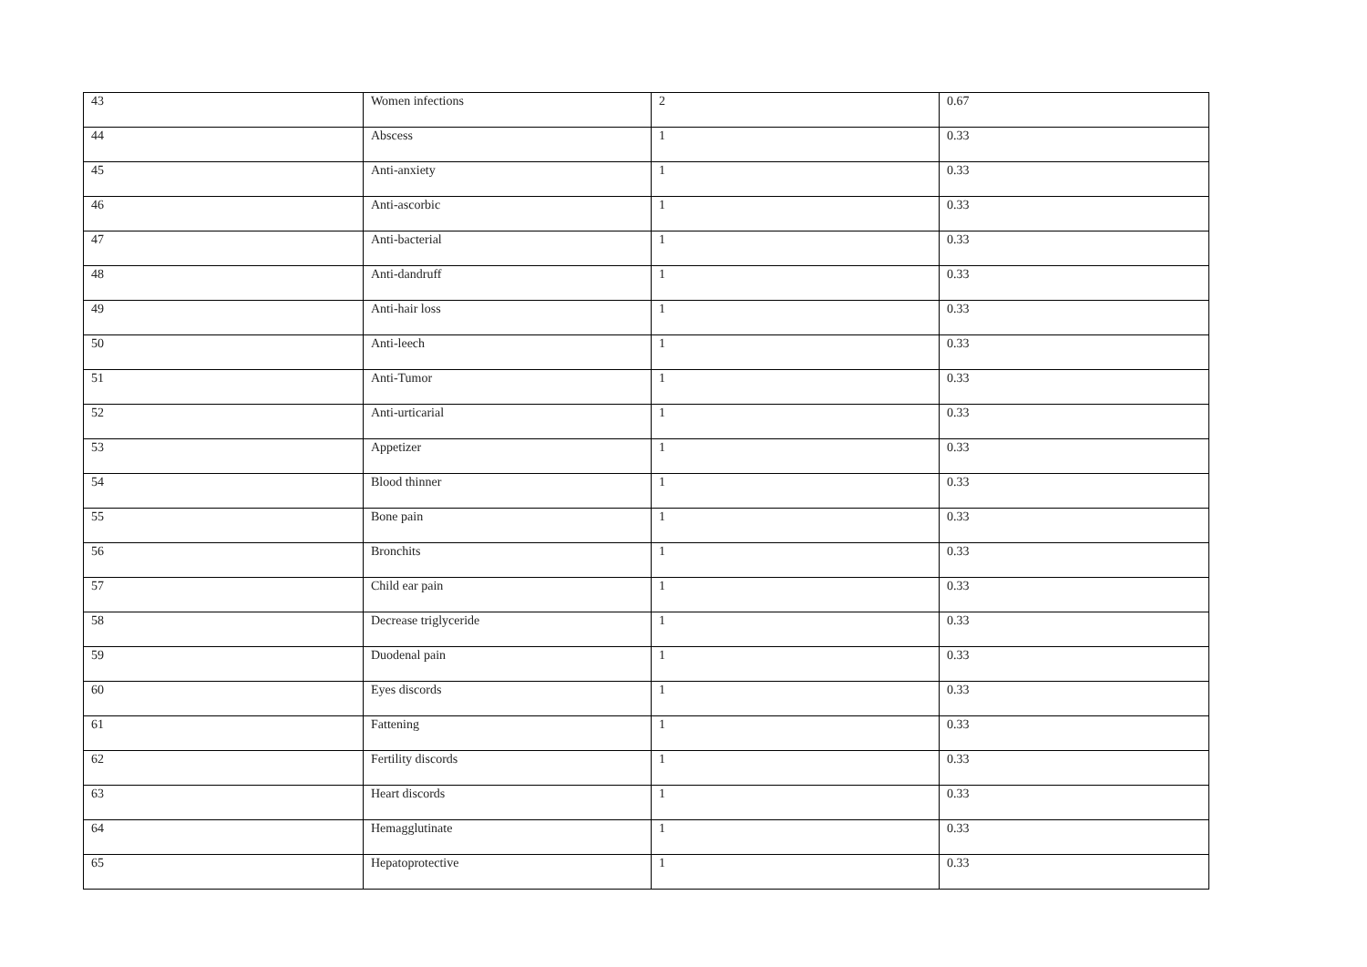| 43 | Women infections | 2 | 0.67 |
| 44 | Abscess | 1 | 0.33 |
| 45 | Anti-anxiety | 1 | 0.33 |
| 46 | Anti-ascorbic | 1 | 0.33 |
| 47 | Anti-bacterial | 1 | 0.33 |
| 48 | Anti-dandruff | 1 | 0.33 |
| 49 | Anti-hair loss | 1 | 0.33 |
| 50 | Anti-leech | 1 | 0.33 |
| 51 | Anti-Tumor | 1 | 0.33 |
| 52 | Anti-urticarial | 1 | 0.33 |
| 53 | Appetizer | 1 | 0.33 |
| 54 | Blood thinner | 1 | 0.33 |
| 55 | Bone pain | 1 | 0.33 |
| 56 | Bronchits | 1 | 0.33 |
| 57 | Child ear pain | 1 | 0.33 |
| 58 | Decrease triglyceride | 1 | 0.33 |
| 59 | Duodenal pain | 1 | 0.33 |
| 60 | Eyes discords | 1 | 0.33 |
| 61 | Fattening | 1 | 0.33 |
| 62 | Fertility discords | 1 | 0.33 |
| 63 | Heart discords | 1 | 0.33 |
| 64 | Hemagglutinate | 1 | 0.33 |
| 65 | Hepatoprotective | 1 | 0.33 |